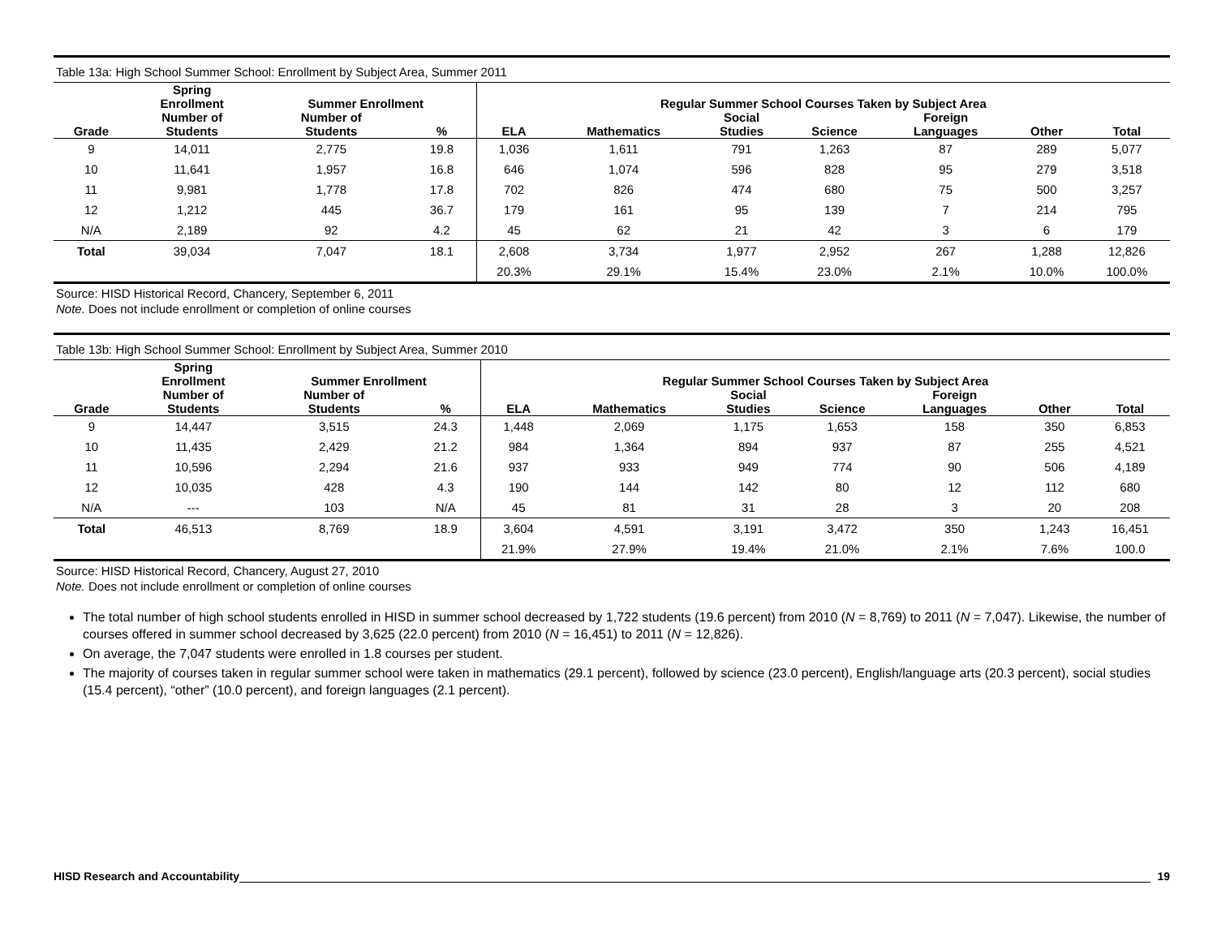Table 13a: High School Summer School: Enrollment by Subject Area, Summer 2011
| | Spring Enrollment | Summer Enrollment | | Regular Summer School Courses Taken by Subject Area | | | | | | |
| --- | --- | --- | --- | --- | --- | --- | --- | --- | --- | --- |
| Grade | Number of Students | Number of Students | % | ELA | Mathematics | Social Studies | Science | Foreign Languages | Other | Total |
| 9 | 14,011 | 2,775 | 19.8 | 1,036 | 1,611 | 791 | 1,263 | 87 | 289 | 5,077 |
| 10 | 11,641 | 1,957 | 16.8 | 646 | 1,074 | 596 | 828 | 95 | 279 | 3,518 |
| 11 | 9,981 | 1,778 | 17.8 | 702 | 826 | 474 | 680 | 75 | 500 | 3,257 |
| 12 | 1,212 | 445 | 36.7 | 179 | 161 | 95 | 139 | 7 | 214 | 795 |
| N/A | 2,189 | 92 | 4.2 | 45 | 62 | 21 | 42 | 3 | 6 | 179 |
| Total | 39,034 | 7,047 | 18.1 | 2,608 | 3,734 | 1,977 | 2,952 | 267 | 1,288 | 12,826 |
| | | | | 20.3% | 29.1% | 15.4% | 23.0% | 2.1% | 10.0% | 100.0% |
Source: HISD Historical Record, Chancery, September 6, 2011
Note. Does not include enrollment or completion of online courses
Table 13b: High School Summer School: Enrollment by Subject Area, Summer 2010
| | Spring Enrollment | Summer Enrollment | | Regular Summer School Courses Taken by Subject Area | | | | | | |
| --- | --- | --- | --- | --- | --- | --- | --- | --- | --- | --- |
| Grade | Number of Students | Number of Students | % | ELA | Mathematics | Social Studies | Science | Foreign Languages | Other | Total |
| 9 | 14,447 | 3,515 | 24.3 | 1,448 | 2,069 | 1,175 | 1,653 | 158 | 350 | 6,853 |
| 10 | 11,435 | 2,429 | 21.2 | 984 | 1,364 | 894 | 937 | 87 | 255 | 4,521 |
| 11 | 10,596 | 2,294 | 21.6 | 937 | 933 | 949 | 774 | 90 | 506 | 4,189 |
| 12 | 10,035 | 428 | 4.3 | 190 | 144 | 142 | 80 | 12 | 112 | 680 |
| N/A | --- | 103 | N/A | 45 | 81 | 31 | 28 | 3 | 20 | 208 |
| Total | 46,513 | 8,769 | 18.9 | 3,604 | 4,591 | 3,191 | 3,472 | 350 | 1,243 | 16,451 |
| | | | | 21.9% | 27.9% | 19.4% | 21.0% | 2.1% | 7.6% | 100.0 |
Source: HISD Historical Record, Chancery, August 27, 2010
Note. Does not include enrollment or completion of online courses
The total number of high school students enrolled in HISD in summer school decreased by 1,722 students (19.6 percent) from 2010 (N = 8,769) to 2011 (N = 7,047). Likewise, the number of courses offered in summer school decreased by 3,625 (22.0 percent) from 2010 (N = 16,451) to 2011 (N = 12,826).
On average, the 7,047 students were enrolled in 1.8 courses per student.
The majority of courses taken in regular summer school were taken in mathematics (29.1 percent), followed by science (23.0 percent), English/language arts (20.3 percent), social studies (15.4 percent), “other” (10.0 percent), and foreign languages (2.1 percent).
HISD Research and Accountability 19